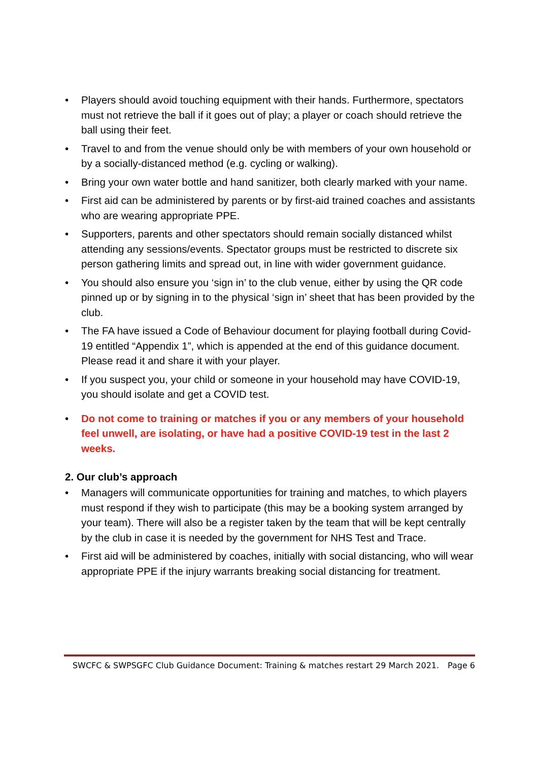• Players should avoid touching equipment with their hands. Furthermore, spectators must not retrieve the ball if it goes out of play; a player or coach should retrieve the ball using their feet.
• Travel to and from the venue should only be with members of your own household or by a socially-distanced method (e.g. cycling or walking).
• Bring your own water bottle and hand sanitizer, both clearly marked with your name.
• First aid can be administered by parents or by first-aid trained coaches and assistants who are wearing appropriate PPE.
• Supporters, parents and other spectators should remain socially distanced whilst attending any sessions/events. Spectator groups must be restricted to discrete six person gathering limits and spread out, in line with wider government guidance.
• You should also ensure you ‘sign in’ to the club venue, either by using the QR code pinned up or by signing in to the physical ‘sign in’ sheet that has been provided by the club.
• The FA have issued a Code of Behaviour document for playing football during Covid-19 entitled “Appendix 1”, which is appended at the end of this guidance document. Please read it and share it with your player.
• If you suspect you, your child or someone in your household may have COVID-19, you should isolate and get a COVID test.
• Do not come to training or matches if you or any members of your household feel unwell, are isolating, or have had a positive COVID-19 test in the last 2 weeks.
2. Our club’s approach
• Managers will communicate opportunities for training and matches, to which players must respond if they wish to participate (this may be a booking system arranged by your team). There will also be a register taken by the team that will be kept centrally by the club in case it is needed by the government for NHS Test and Trace.
• First aid will be administered by coaches, initially with social distancing, who will wear appropriate PPE if the injury warrants breaking social distancing for treatment.
SWCFC & SWPSGFC Club Guidance Document: Training & matches restart 29 March 2021. Page 6